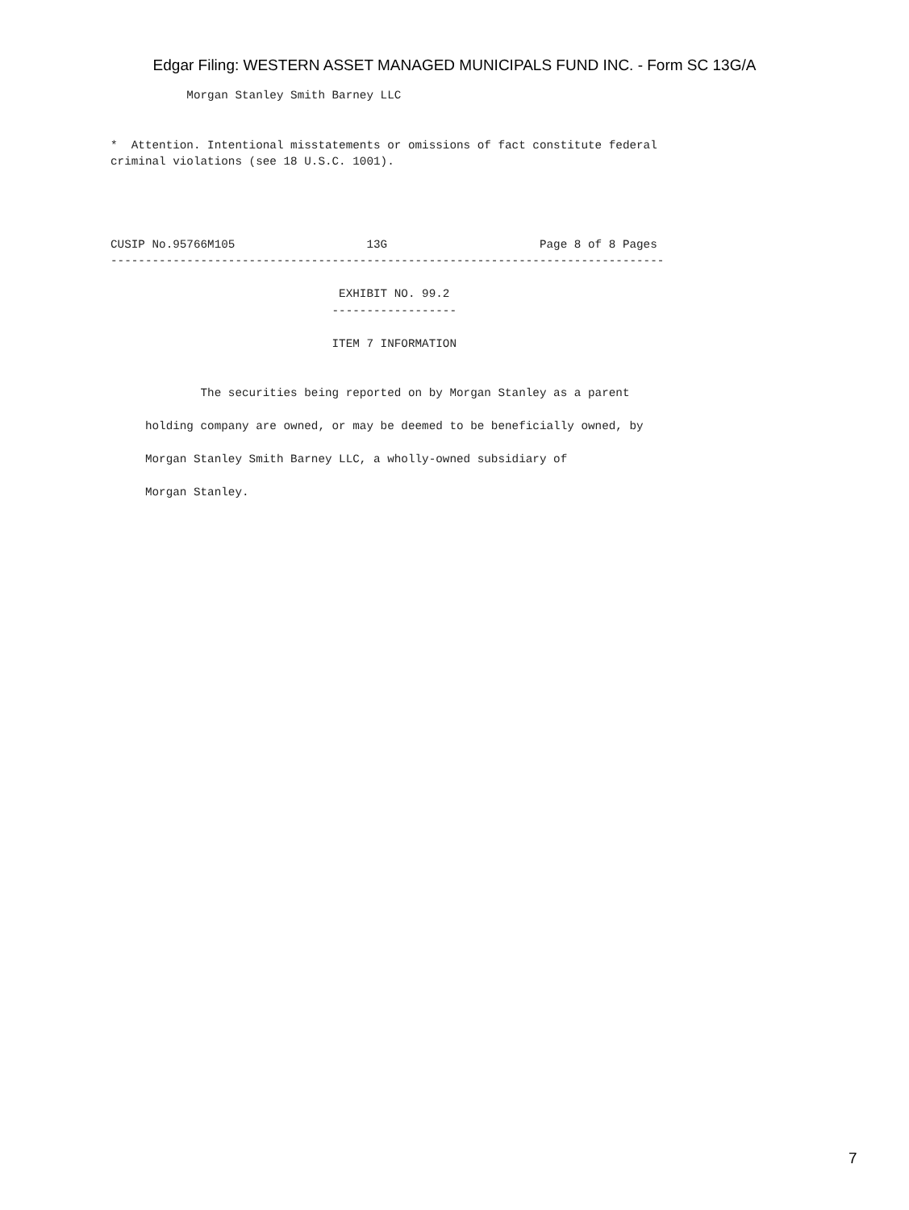Edgar Filing: WESTERN ASSET MANAGED MUNICIPALS FUND INC. - Form SC 13G/A
           Morgan Stanley Smith Barney LLC


*  Attention. Intentional misstatements or omissions of fact constitute federal
criminal violations (see 18 U.S.C. 1001).




CUSIP No.95766M105                   13G                      Page 8 of 8 Pages
--------------------------------------------------------------------------------

                                 EXHIBIT NO. 99.2
                                ------------------

                                ITEM 7 INFORMATION


             The securities being reported on by Morgan Stanley as a parent

     holding company are owned, or may be deemed to be beneficially owned, by

     Morgan Stanley Smith Barney LLC, a wholly-owned subsidiary of

     Morgan Stanley.
7